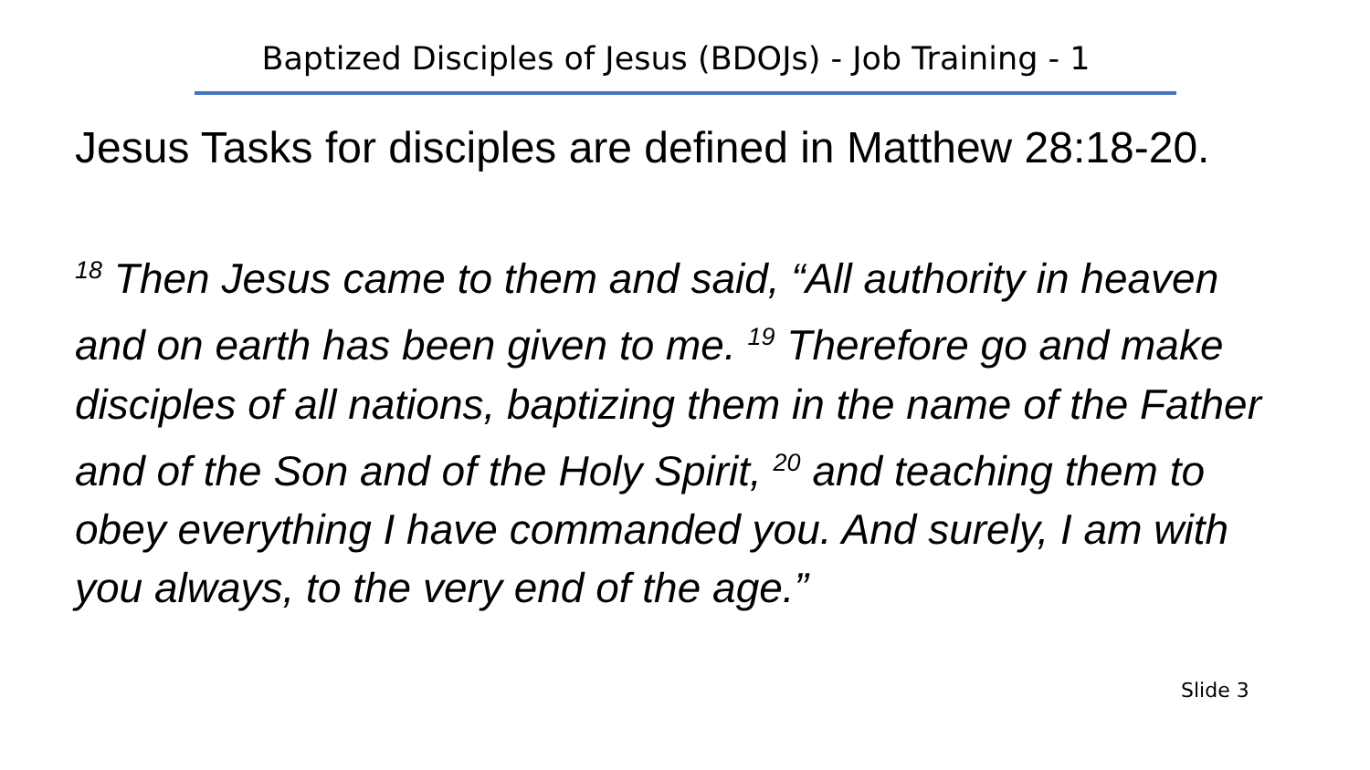Baptized Disciples of Jesus (BDOJs) - Job Training - 1
Jesus Tasks for disciples are defined in Matthew 28:18-20.
<sup>18</sup> Then Jesus came to them and said, “All authority in heaven and on earth has been given to me. <sup>19</sup> Therefore go and make disciples of all nations, baptizing them in the name of the Father and of the Son and of the Holy Spirit, <sup>20</sup> and teaching them to obey everything I have commanded you. And surely, I am with you always, to the very end of the age.”
Slide 3